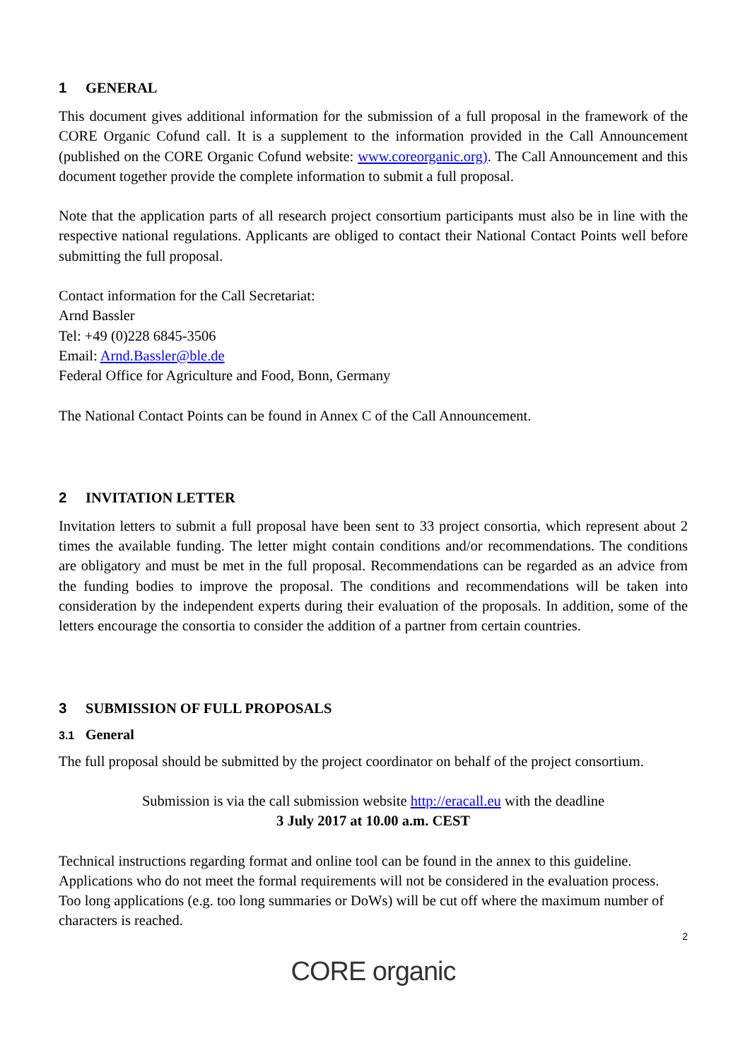1 GENERAL
This document gives additional information for the submission of a full proposal in the framework of the CORE Organic Cofund call. It is a supplement to the information provided in the Call Announcement (published on the CORE Organic Cofund website: www.coreorganic.org). The Call Announcement and this document together provide the complete information to submit a full proposal.
Note that the application parts of all research project consortium participants must also be in line with the respective national regulations. Applicants are obliged to contact their National Contact Points well before submitting the full proposal.
Contact information for the Call Secretariat:
Arnd Bassler
Tel: +49 (0)228 6845-3506
Email: Arnd.Bassler@ble.de
Federal Office for Agriculture and Food, Bonn, Germany
The National Contact Points can be found in Annex C of the Call Announcement.
2 INVITATION LETTER
Invitation letters to submit a full proposal have been sent to 33 project consortia, which represent about 2 times the available funding. The letter might contain conditions and/or recommendations. The conditions are obligatory and must be met in the full proposal. Recommendations can be regarded as an advice from the funding bodies to improve the proposal. The conditions and recommendations will be taken into consideration by the independent experts during their evaluation of the proposals. In addition, some of the letters encourage the consortia to consider the addition of a partner from certain countries.
3 SUBMISSION OF FULL PROPOSALS
3.1 General
The full proposal should be submitted by the project coordinator on behalf of the project consortium.
Submission is via the call submission website http://eracall.eu with the deadline
3 July 2017 at 10.00 a.m. CEST
Technical instructions regarding format and online tool can be found in the annex to this guideline.
Applications who do not meet the formal requirements will not be considered in the evaluation process.
Too long applications (e.g. too long summaries or DoWs) will be cut off where the maximum number of characters is reached.
2
CORE organic